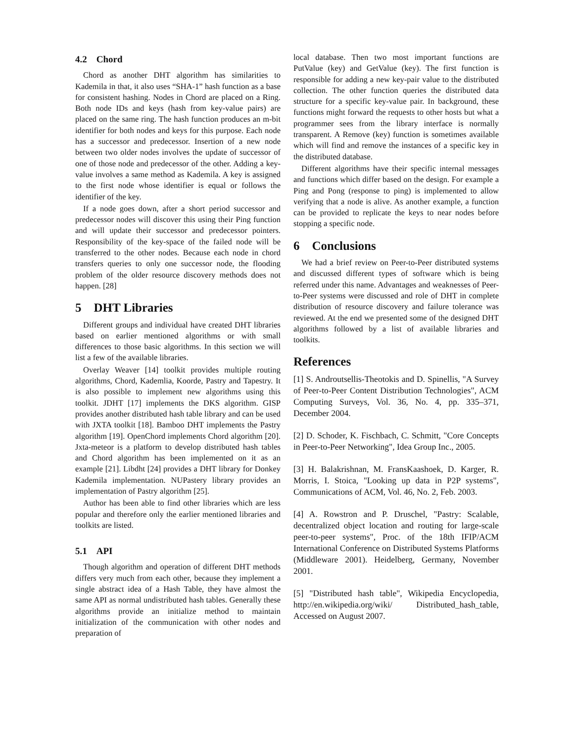4.2 Chord
Chord as another DHT algorithm has similarities to Kademila in that, it also uses “SHA-1” hash function as a base for consistent hashing. Nodes in Chord are placed on a Ring. Both node IDs and keys (hash from key-value pairs) are placed on the same ring. The hash function produces an m-bit identifier for both nodes and keys for this purpose. Each node has a successor and predecessor. Insertion of a new node between two older nodes involves the update of successor of one of those node and predecessor of the other. Adding a key-value involves a same method as Kademila. A key is assigned to the first node whose identifier is equal or follows the identifier of the key.
If a node goes down, after a short period successor and predecessor nodes will discover this using their Ping function and will update their successor and predecessor pointers. Responsibility of the key-space of the failed node will be transferred to the other nodes. Because each node in chord transfers queries to only one successor node, the flooding problem of the older resource discovery methods does not happen. [28]
5 DHT Libraries
Different groups and individual have created DHT libraries based on earlier mentioned algorithms or with small differences to those basic algorithms. In this section we will list a few of the available libraries.
Overlay Weaver [14] toolkit provides multiple routing algorithms, Chord, Kademlia, Koorde, Pastry and Tapestry. It is also possible to implement new algorithms using this toolkit. JDHT [17] implements the DKS algorithm. GISP provides another distributed hash table library and can be used with JXTA toolkit [18]. Bamboo DHT implements the Pastry algorithm [19]. OpenChord implements Chord algorithm [20]. Jxta-meteor is a platform to develop distributed hash tables and Chord algorithm has been implemented on it as an example [21]. Libdht [24] provides a DHT library for Donkey Kademila implementation. NUPastery library provides an implementation of Pastry algorithm [25].
Author has been able to find other libraries which are less popular and therefore only the earlier mentioned libraries and toolkits are listed.
5.1 API
Though algorithm and operation of different DHT methods differs very much from each other, because they implement a single abstract idea of a Hash Table, they have almost the same API as normal undistributed hash tables. Generally these algorithms provide an initialize method to maintain initialization of the communication with other nodes and preparation of
local database. Then two most important functions are PutValue (key) and GetValue (key). The first function is responsible for adding a new key-pair value to the distributed collection. The other function queries the distributed data structure for a specific key-value pair. In background, these functions might forward the requests to other hosts but what a programmer sees from the library interface is normally transparent. A Remove (key) function is sometimes available which will find and remove the instances of a specific key in the distributed database.
Different algorithms have their specific internal messages and functions which differ based on the design. For example a Ping and Pong (response to ping) is implemented to allow verifying that a node is alive. As another example, a function can be provided to replicate the keys to near nodes before stopping a specific node.
6 Conclusions
We had a brief review on Peer-to-Peer distributed systems and discussed different types of software which is being referred under this name. Advantages and weaknesses of Peer-to-Peer systems were discussed and role of DHT in complete distribution of resource discovery and failure tolerance was reviewed. At the end we presented some of the designed DHT algorithms followed by a list of available libraries and toolkits.
References
[1] S. Androutsellis-Theotokis and D. Spinellis, "A Survey of Peer-to-Peer Content Distribution Technologies", ACM Computing Surveys, Vol. 36, No. 4, pp. 335–371, December 2004.
[2] D. Schoder, K. Fischbach, C. Schmitt, "Core Concepts in Peer-to-Peer Networking", Idea Group Inc., 2005.
[3] H. Balakrishnan, M. FransKaashoek, D. Karger, R. Morris, I. Stoica, "Looking up data in P2P systems", Communications of ACM, Vol. 46, No. 2, Feb. 2003.
[4] A. Rowstron and P. Druschel, "Pastry: Scalable, decentralized object location and routing for large-scale peer-to-peer systems", Proc. of the 18th IFIP/ACM International Conference on Distributed Systems Platforms (Middleware 2001). Heidelberg, Germany, November 2001.
[5] "Distributed hash table", Wikipedia Encyclopedia, http://en.wikipedia.org/wiki/ Distributed_hash_table, Accessed on August 2007.